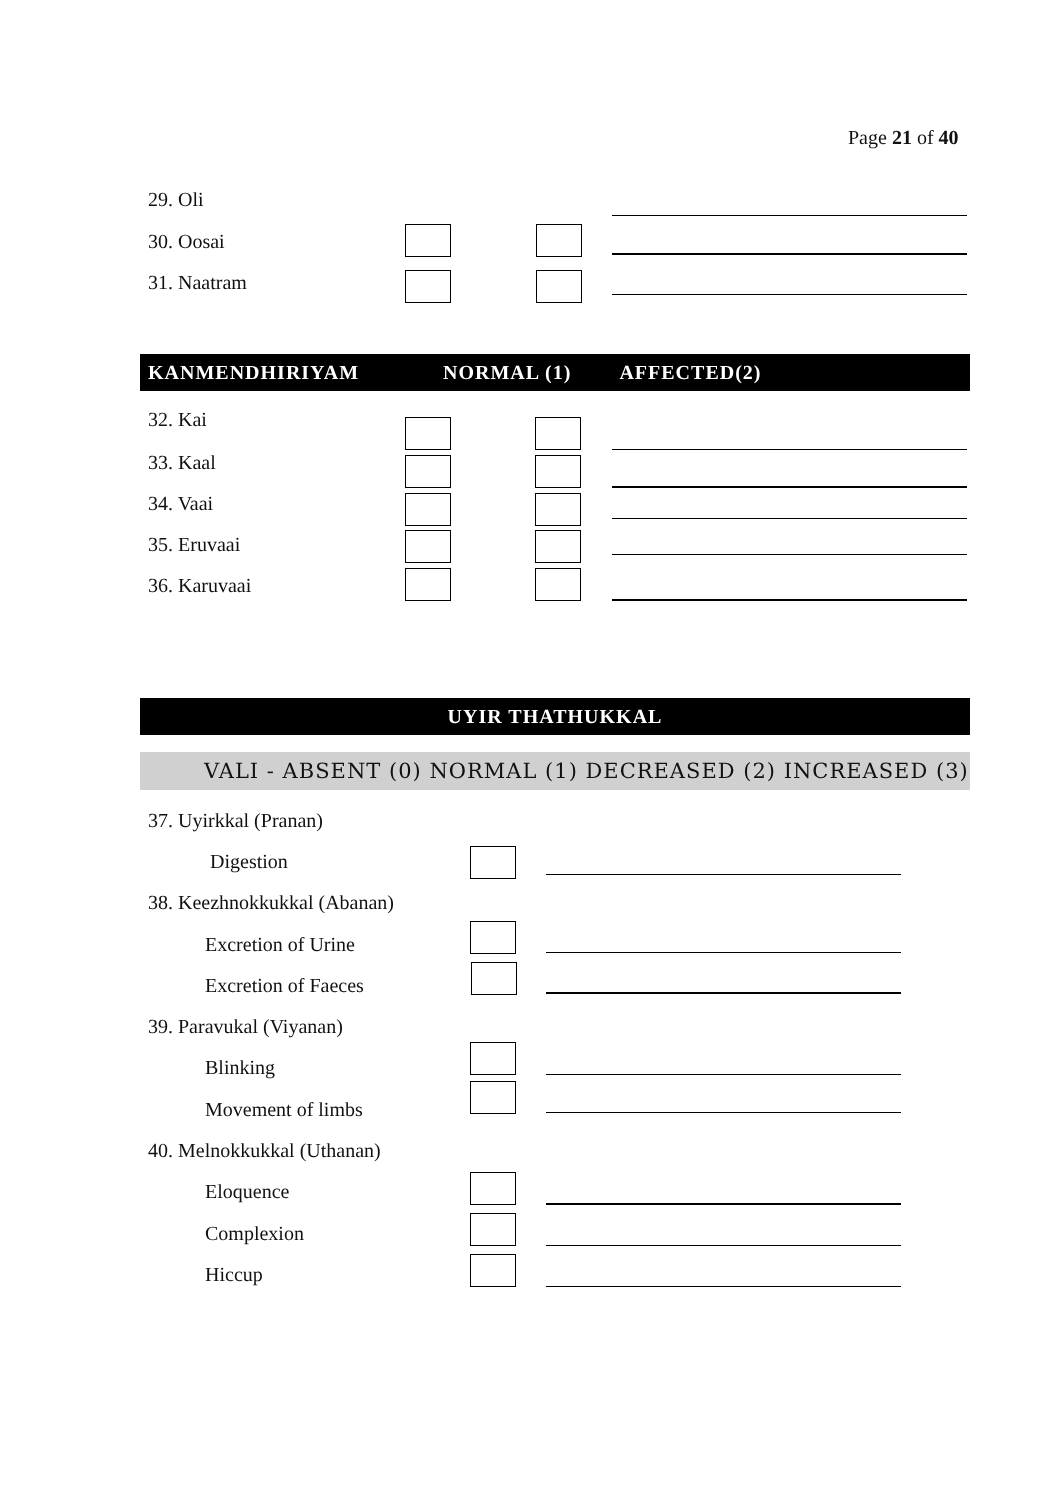Page 21 of 40
29. Oli
30. Oosai
31. Naatram
KANMENDHIRIYAM NORMAL (1) AFFECTED(2)
32. Kai
33. Kaal
34. Vaai
35. Eruvaai
36. Karuvaai
UYIR THATHUKKAL
VALI - ABSENT (0) NORMAL (1) DECREASED (2) INCREASED (3)
37. Uyirkkal (Pranan)
Digestion
38. Keezhnokkukkal (Abanan)
Excretion of Urine
Excretion of Faeces
39. Paravukal (Viyanan)
Blinking
Movement of limbs
40. Melnokkukkal (Uthanan)
Eloquence
Complexion
Hiccup